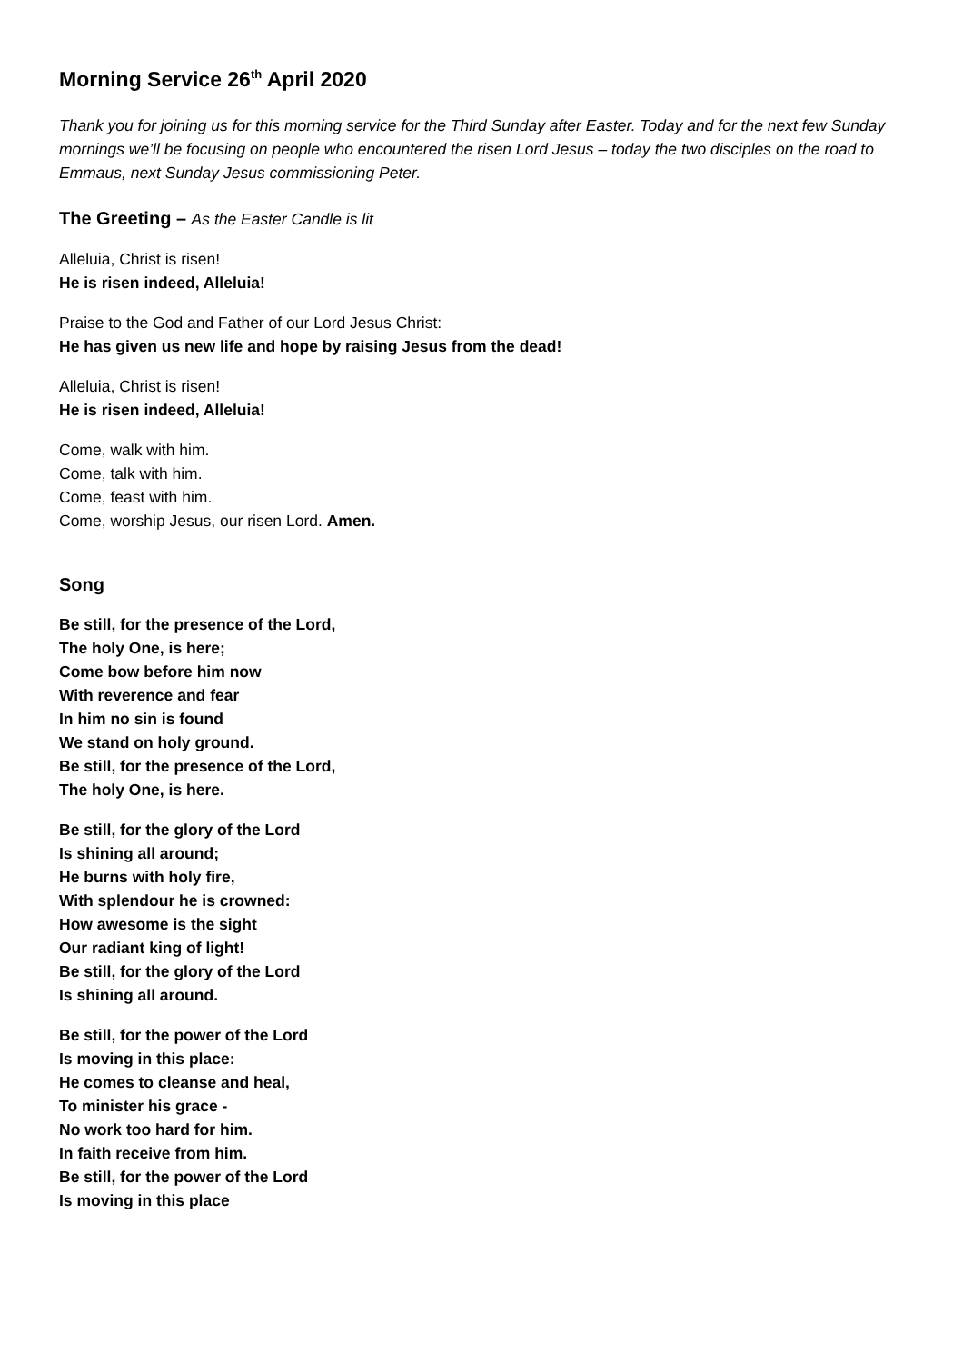Morning Service 26<sup>th</sup> April 2020
Thank you for joining us for this morning service for the Third Sunday after Easter. Today and for the next few Sunday mornings we’ll be focusing on people who encountered the risen Lord Jesus – today the two disciples on the road to Emmaus, next Sunday Jesus commissioning Peter.
The Greeting – As the Easter Candle is lit
Alleluia, Christ is risen!
He is risen indeed, Alleluia!
Praise to the God and Father of our Lord Jesus Christ:
He has given us new life and hope by raising Jesus from the dead!
Alleluia, Christ is risen!
He is risen indeed, Alleluia!
Come, walk with him.
Come, talk with him.
Come, feast with him.
Come, worship Jesus, our risen Lord. Amen.
Song
Be still, for the presence of the Lord,
The holy One, is here;
Come bow before him now
With reverence and fear
In him no sin is found
We stand on holy ground.
Be still, for the presence of the Lord,
The holy One, is here.
Be still, for the glory of the Lord
Is shining all around;
He burns with holy fire,
With splendour he is crowned:
How awesome is the sight
Our radiant king of light!
Be still, for the glory of the Lord
Is shining all around.
Be still, for the power of the Lord
Is moving in this place:
He comes to cleanse and heal,
To minister his grace -
No work too hard for him.
In faith receive from him.
Be still, for the power of the Lord
Is moving in this place